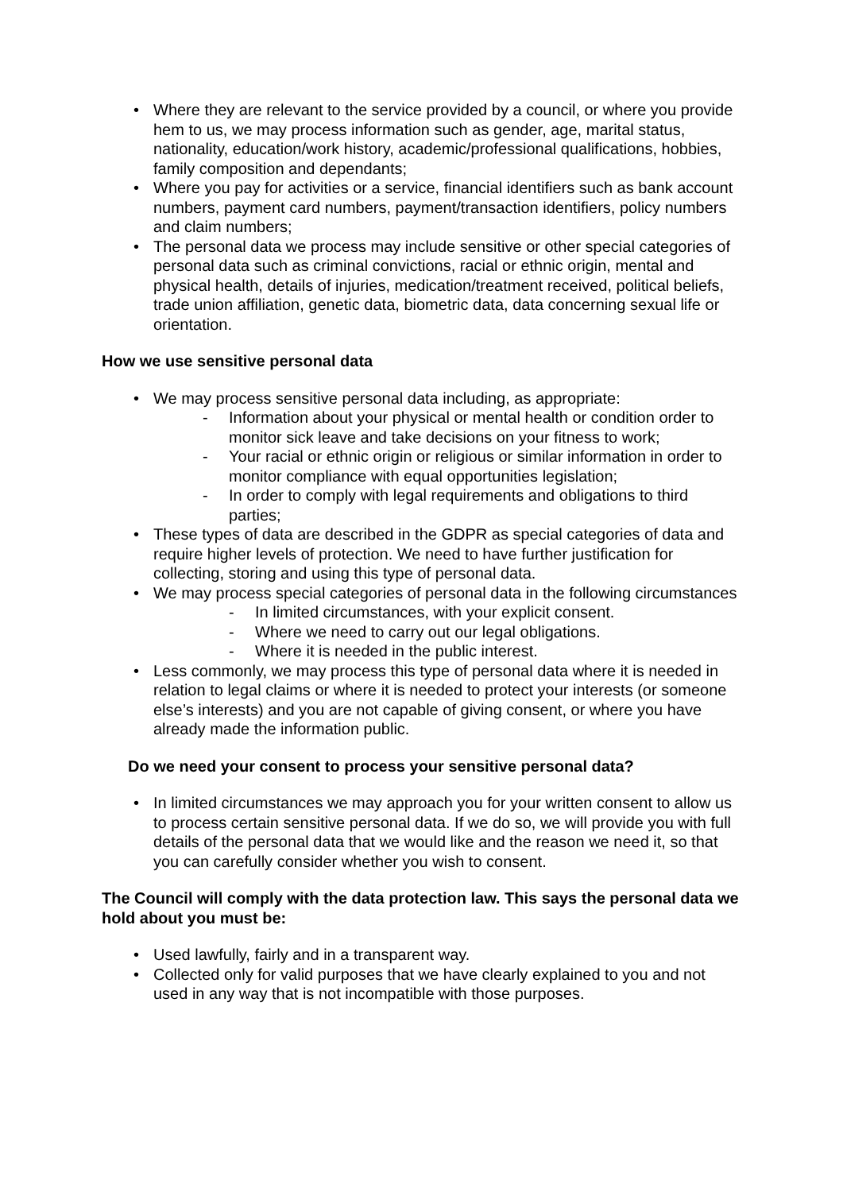• Where they are relevant to the service provided by a council, or where you provide hem to us, we may process information such as gender, age, marital status, nationality, education/work history, academic/professional qualifications, hobbies, family composition and dependants;
• Where you pay for activities or a service, financial identifiers such as bank account numbers, payment card numbers, payment/transaction identifiers, policy numbers and claim numbers;
• The personal data we process may include sensitive or other special categories of personal data such as criminal convictions, racial or ethnic origin, mental and physical health, details of injuries, medication/treatment received, political beliefs, trade union affiliation, genetic data, biometric data, data concerning sexual life or orientation.
How we use sensitive personal data
• We may process sensitive personal data including, as appropriate:
- Information about your physical or mental health or condition order to monitor sick leave and take decisions on your fitness to work;
- Your racial or ethnic origin or religious or similar information in order to monitor compliance with equal opportunities legislation;
- In order to comply with legal requirements and obligations to third parties;
• These types of data are described in the GDPR as special categories of data and require higher levels of protection. We need to have further justification for collecting, storing and using this type of personal data.
• We may process special categories of personal data in the following circumstances
- In limited circumstances, with your explicit consent.
- Where we need to carry out our legal obligations.
- Where it is needed in the public interest.
• Less commonly, we may process this type of personal data where it is needed in relation to legal claims or where it is needed to protect your interests (or someone else’s interests) and you are not capable of giving consent, or where you have already made the information public.
Do we need your consent to process your sensitive personal data?
• In limited circumstances we may approach you for your written consent to allow us to process certain sensitive personal data. If we do so, we will provide you with full details of the personal data that we would like and the reason we need it, so that you can carefully consider whether you wish to consent.
The Council will comply with the data protection law. This says the personal data we hold about you must be:
• Used lawfully, fairly and in a transparent way.
• Collected only for valid purposes that we have clearly explained to you and not used in any way that is not incompatible with those purposes.